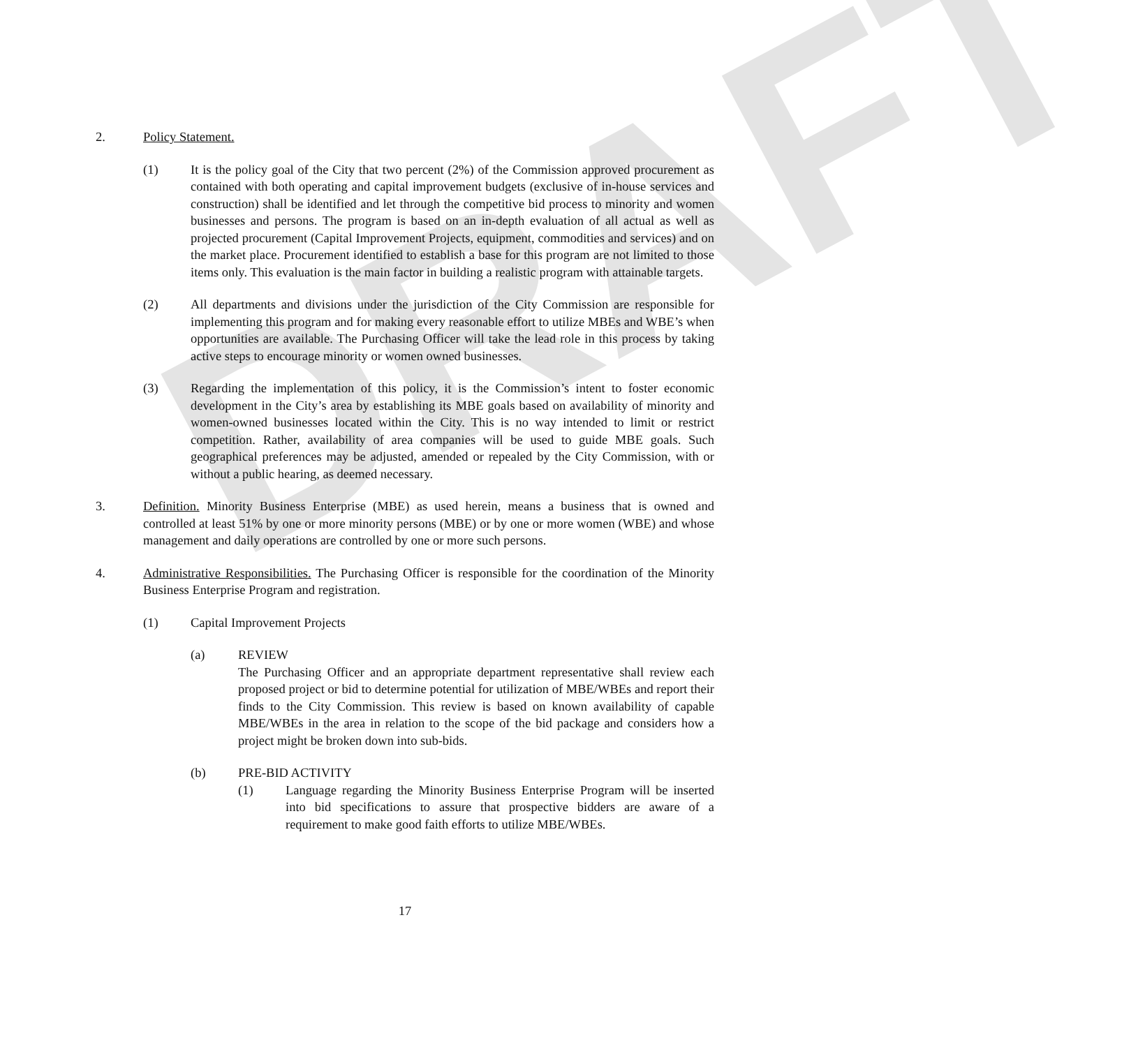DRAFT
2. Policy Statement.
(1) It is the policy goal of the City that two percent (2%) of the Commission approved procurement as contained with both operating and capital improvement budgets (exclusive of in-house services and construction) shall be identified and let through the competitive bid process to minority and women businesses and persons. The program is based on an in-depth evaluation of all actual as well as projected procurement (Capital Improvement Projects, equipment, commodities and services) and on the market place. Procurement identified to establish a base for this program are not limited to those items only. This evaluation is the main factor in building a realistic program with attainable targets.
(2) All departments and divisions under the jurisdiction of the City Commission are responsible for implementing this program and for making every reasonable effort to utilize MBEs and WBE’s when opportunities are available. The Purchasing Officer will take the lead role in this process by taking active steps to encourage minority or women owned businesses.
(3) Regarding the implementation of this policy, it is the Commission’s intent to foster economic development in the City’s area by establishing its MBE goals based on availability of minority and women-owned businesses located within the City. This is no way intended to limit or restrict competition. Rather, availability of area companies will be used to guide MBE goals. Such geographical preferences may be adjusted, amended or repealed by the City Commission, with or without a public hearing, as deemed necessary.
3. Definition. Minority Business Enterprise (MBE) as used herein, means a business that is owned and controlled at least 51% by one or more minority persons (MBE) or by one or more women (WBE) and whose management and daily operations are controlled by one or more such persons.
4. Administrative Responsibilities. The Purchasing Officer is responsible for the coordination of the Minority Business Enterprise Program and registration.
(1) Capital Improvement Projects
(a) REVIEW
The Purchasing Officer and an appropriate department representative shall review each proposed project or bid to determine potential for utilization of MBE/WBEs and report their finds to the City Commission. This review is based on known availability of capable MBE/WBEs in the area in relation to the scope of the bid package and considers how a project might be broken down into sub-bids.
(b) PRE-BID ACTIVITY
(1) Language regarding the Minority Business Enterprise Program will be inserted into bid specifications to assure that prospective bidders are aware of a requirement to make good faith efforts to utilize MBE/WBEs.
17